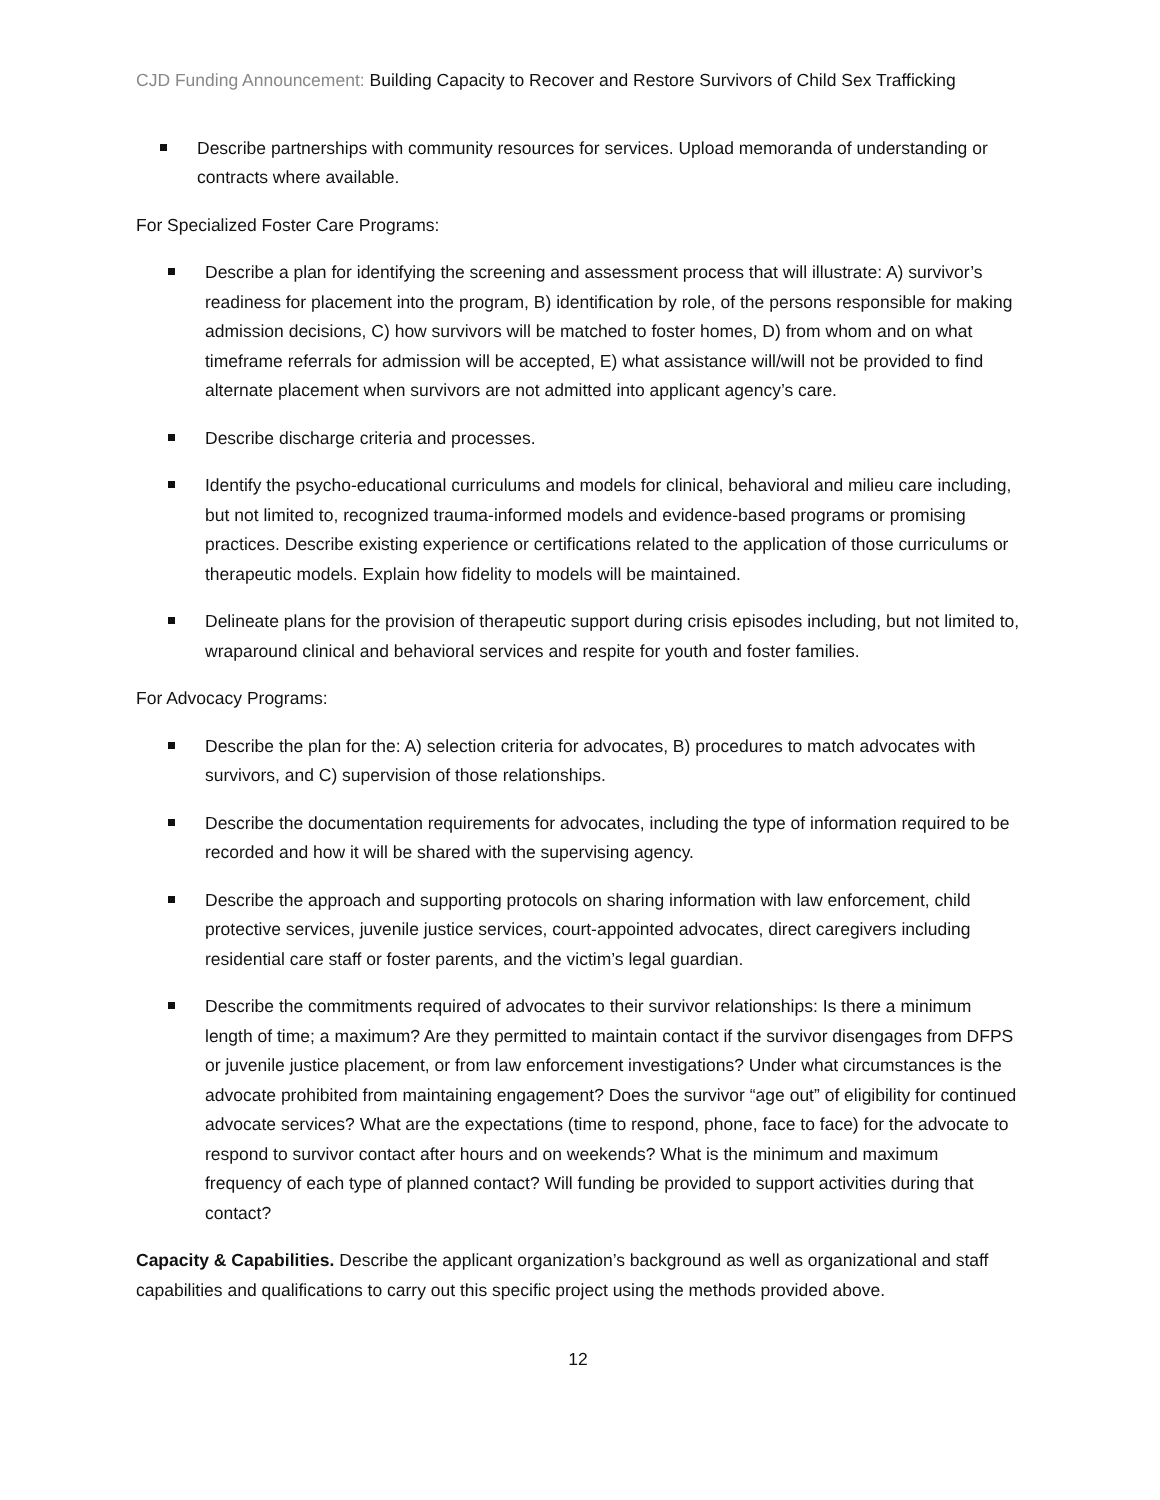CJD Funding Announcement: Building Capacity to Recover and Restore Survivors of Child Sex Trafficking
Describe partnerships with community resources for services. Upload memoranda of understanding or contracts where available.
For Specialized Foster Care Programs:
Describe a plan for identifying the screening and assessment process that will illustrate: A) survivor’s readiness for placement into the program, B) identification by role, of the persons responsible for making admission decisions, C) how survivors will be matched to foster homes, D) from whom and on what timeframe referrals for admission will be accepted, E) what assistance will/will not be provided to find alternate placement when survivors are not admitted into applicant agency’s care.
Describe discharge criteria and processes.
Identify the psycho-educational curriculums and models for clinical, behavioral and milieu care including, but not limited to, recognized trauma-informed models and evidence-based programs or promising practices. Describe existing experience or certifications related to the application of those curriculums or therapeutic models. Explain how fidelity to models will be maintained.
Delineate plans for the provision of therapeutic support during crisis episodes including, but not limited to, wraparound clinical and behavioral services and respite for youth and foster families.
For Advocacy Programs:
Describe the plan for the: A) selection criteria for advocates, B) procedures to match advocates with survivors, and C) supervision of those relationships.
Describe the documentation requirements for advocates, including the type of information required to be recorded and how it will be shared with the supervising agency.
Describe the approach and supporting protocols on sharing information with law enforcement, child protective services, juvenile justice services, court-appointed advocates, direct caregivers including residential care staff or foster parents, and the victim’s legal guardian.
Describe the commitments required of advocates to their survivor relationships: Is there a minimum length of time; a maximum? Are they permitted to maintain contact if the survivor disengages from DFPS or juvenile justice placement, or from law enforcement investigations? Under what circumstances is the advocate prohibited from maintaining engagement? Does the survivor “age out” of eligibility for continued advocate services? What are the expectations (time to respond, phone, face to face) for the advocate to respond to survivor contact after hours and on weekends? What is the minimum and maximum frequency of each type of planned contact? Will funding be provided to support activities during that contact?
Capacity & Capabilities. Describe the applicant organization’s background as well as organizational and staff capabilities and qualifications to carry out this specific project using the methods provided above.
12